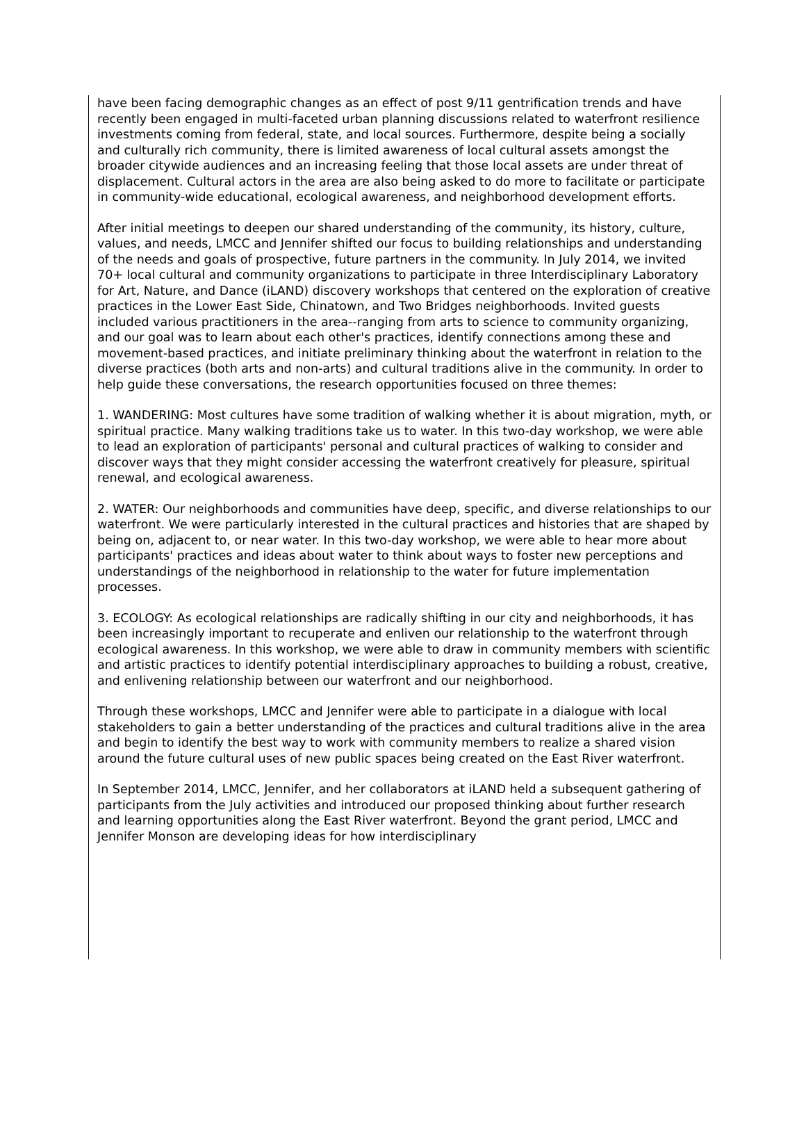have been facing demographic changes as an effect of post 9/11 gentrification trends and have recently been engaged in multi-faceted urban planning discussions related to waterfront resilience investments coming from federal, state, and local sources. Furthermore, despite being a socially and culturally rich community, there is limited awareness of local cultural assets amongst the broader citywide audiences and an increasing feeling that those local assets are under threat of displacement. Cultural actors in the area are also being asked to do more to facilitate or participate in community-wide educational, ecological awareness, and neighborhood development efforts.
After initial meetings to deepen our shared understanding of the community, its history, culture, values, and needs, LMCC and Jennifer shifted our focus to building relationships and understanding of the needs and goals of prospective, future partners in the community. In July 2014, we invited 70+ local cultural and community organizations to participate in three Interdisciplinary Laboratory for Art, Nature, and Dance (iLAND) discovery workshops that centered on the exploration of creative practices in the Lower East Side, Chinatown, and Two Bridges neighborhoods. Invited guests included various practitioners in the area--ranging from arts to science to community organizing, and our goal was to learn about each other's practices, identify connections among these and movement-based practices, and initiate preliminary thinking about the waterfront in relation to the diverse practices (both arts and non-arts) and cultural traditions alive in the community. In order to help guide these conversations, the research opportunities focused on three themes:
1. WANDERING: Most cultures have some tradition of walking whether it is about migration, myth, or spiritual practice. Many walking traditions take us to water. In this two-day workshop, we were able to lead an exploration of participants' personal and cultural practices of walking to consider and discover ways that they might consider accessing the waterfront creatively for pleasure, spiritual renewal, and ecological awareness.
2. WATER: Our neighborhoods and communities have deep, specific, and diverse relationships to our waterfront. We were particularly interested in the cultural practices and histories that are shaped by being on, adjacent to, or near water. In this two-day workshop, we were able to hear more about participants' practices and ideas about water to think about ways to foster new perceptions and understandings of the neighborhood in relationship to the water for future implementation processes.
3. ECOLOGY: As ecological relationships are radically shifting in our city and neighborhoods, it has been increasingly important to recuperate and enliven our relationship to the waterfront through ecological awareness. In this workshop, we were able to draw in community members with scientific and artistic practices to identify potential interdisciplinary approaches to building a robust, creative, and enlivening relationship between our waterfront and our neighborhood.
Through these workshops, LMCC and Jennifer were able to participate in a dialogue with local stakeholders to gain a better understanding of the practices and cultural traditions alive in the area and begin to identify the best way to work with community members to realize a shared vision around the future cultural uses of new public spaces being created on the East River waterfront.
In September 2014, LMCC, Jennifer, and her collaborators at iLAND held a subsequent gathering of participants from the July activities and introduced our proposed thinking about further research and learning opportunities along the East River waterfront. Beyond the grant period, LMCC and Jennifer Monson are developing ideas for how interdisciplinary